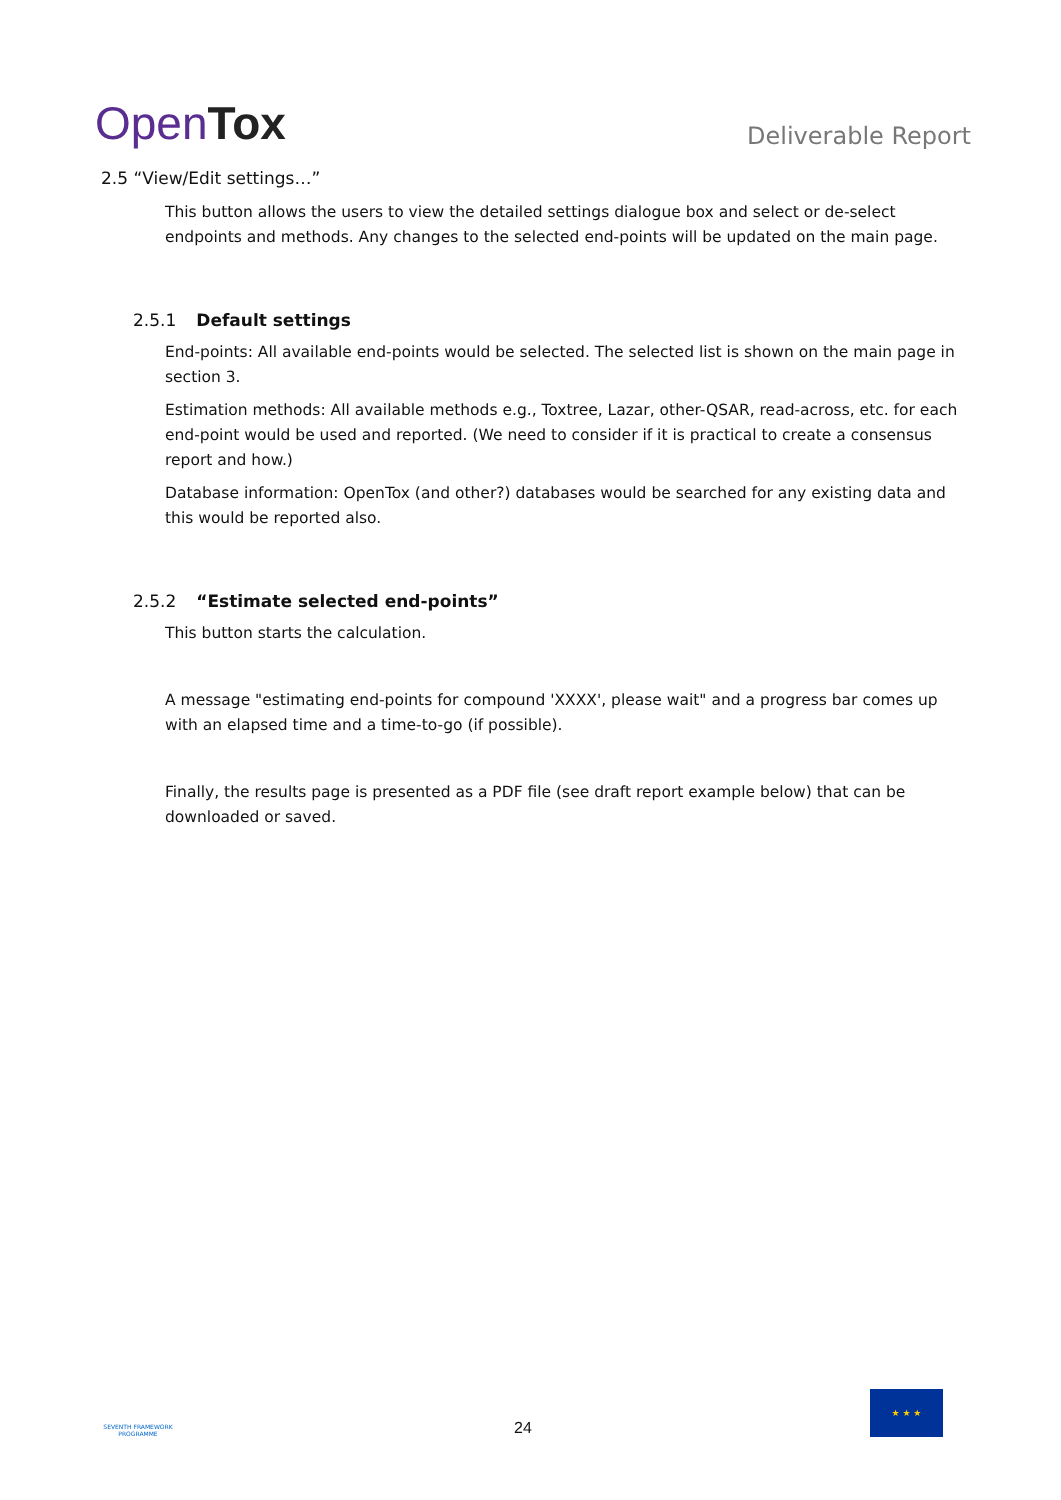OpenTox
Deliverable Report
2.5 “View/Edit settings…”
This button allows the users to view the detailed settings dialogue box and select or de-select endpoints and methods. Any changes to the selected end-points will be updated on the main page.
2.5.1 Default settings
End-points: All available end-points would be selected. The selected list is shown on the main page in section 3.
Estimation methods: All available methods e.g., Toxtree, Lazar, other-QSAR, read-across, etc. for each end-point would be used and reported. (We need to consider if it is practical to create a consensus report and how.)
Database information: OpenTox (and other?) databases would be searched for any existing data and this would be reported also.
2.5.2 “Estimate selected end-points”
This button starts the calculation.
A message "estimating end-points for compound 'XXXX', please wait" and a progress bar comes up with an elapsed time and a time-to-go (if possible).
Finally, the results page is presented as a PDF file (see draft report example below) that can be downloaded or saved.
SEVENTH FRAMEWORK PROGRAMME
24
★ ★ ★